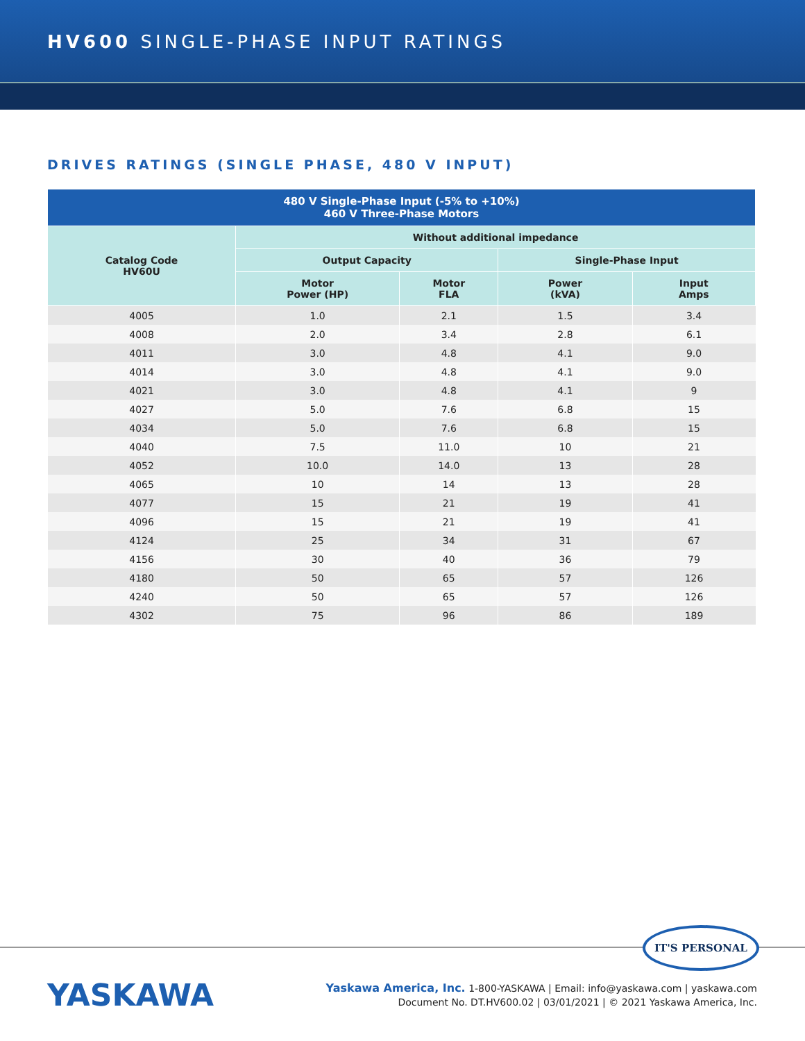HV600 SINGLE-PHASE INPUT RATINGS
DRIVES RATINGS (SINGLE PHASE, 480 V INPUT)
| 480 V Single-Phase Input (-5% to +10%) 460 V Three-Phase Motors | | | | |
| --- | --- | --- | --- | --- |
| Catalog Code HV60U | Without additional impedance | | | |
| | Output Capacity | | Single-Phase Input | |
| | Motor Power (HP) | Motor FLA | Power (kVA) | Input Amps |
| 4005 | 1.0 | 2.1 | 1.5 | 3.4 |
| 4008 | 2.0 | 3.4 | 2.8 | 6.1 |
| 4011 | 3.0 | 4.8 | 4.1 | 9.0 |
| 4014 | 3.0 | 4.8 | 4.1 | 9.0 |
| 4021 | 3.0 | 4.8 | 4.1 | 9 |
| 4027 | 5.0 | 7.6 | 6.8 | 15 |
| 4034 | 5.0 | 7.6 | 6.8 | 15 |
| 4040 | 7.5 | 11.0 | 10 | 21 |
| 4052 | 10.0 | 14.0 | 13 | 28 |
| 4065 | 10 | 14 | 13 | 28 |
| 4077 | 15 | 21 | 19 | 41 |
| 4096 | 15 | 21 | 19 | 41 |
| 4124 | 25 | 34 | 31 | 67 |
| 4156 | 30 | 40 | 36 | 79 |
| 4180 | 50 | 65 | 57 | 126 |
| 4240 | 50 | 65 | 57 | 126 |
| 4302 | 75 | 96 | 86 | 189 |
IT'S PERSONAL
YASKAWA
Yaskawa America, Inc. 1-800-YASKAWA | Email: info@yaskawa.com | yaskawa.com
Document No. DT.HV600.02 | 03/01/2021 | © 2021 Yaskawa America, Inc.